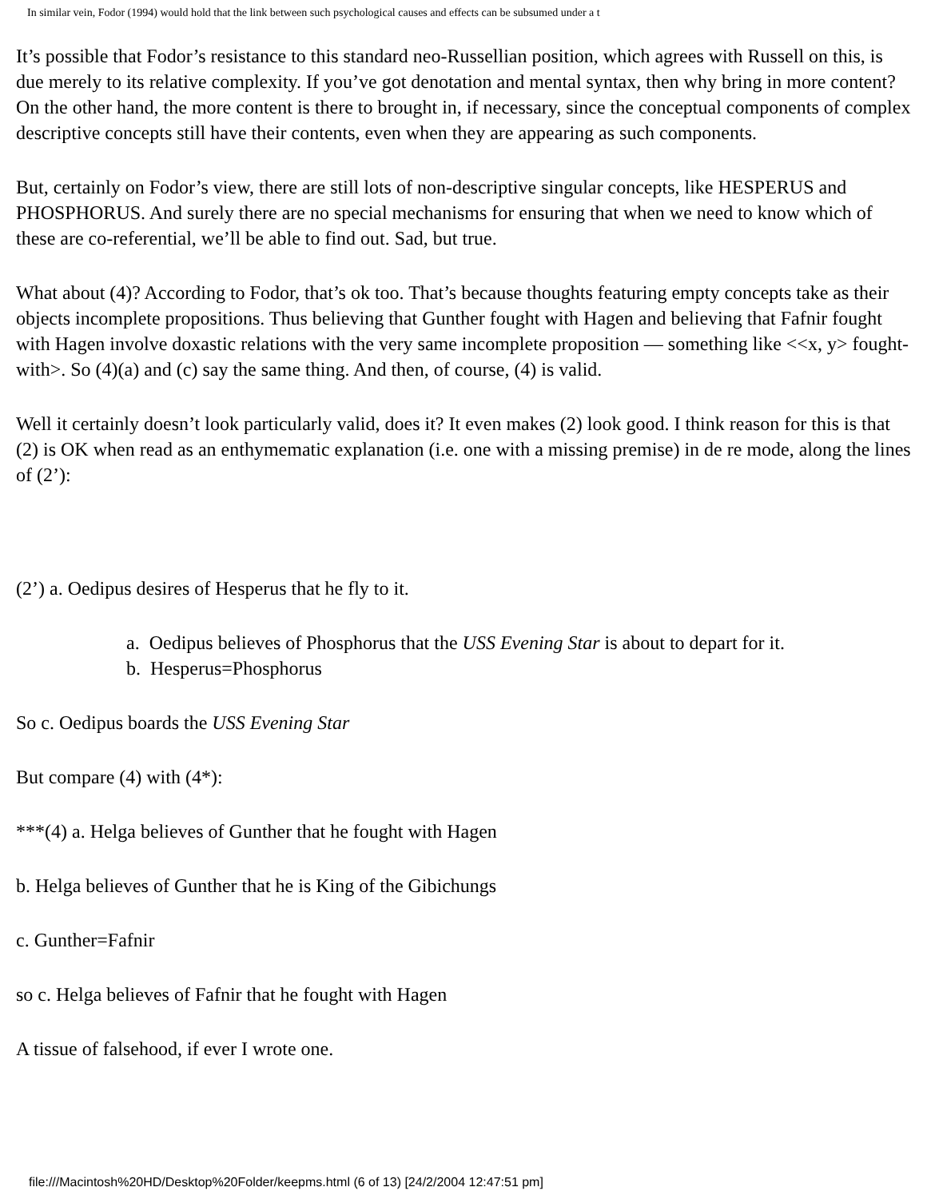In similar vein, Fodor (1994) would hold that the link between such psychological causes and effects can be subsumed under a t
It’s possible that Fodor’s resistance to this standard neo-Russellian position, which agrees with Russell on this, is due merely to its relative complexity. If you’ve got denotation and mental syntax, then why bring in more content? On the other hand, the more content is there to brought in, if necessary, since the conceptual components of complex descriptive concepts still have their contents, even when they are appearing as such components.
But, certainly on Fodor’s view, there are still lots of non-descriptive singular concepts, like HESPERUS and PHOSPHORUS. And surely there are no special mechanisms for ensuring that when we need to know which of these are co-referential, we’ll be able to find out. Sad, but true.
What about (4)? According to Fodor, that’s ok too. That’s because thoughts featuring empty concepts take as their objects incomplete propositions. Thus believing that Gunther fought with Hagen and believing that Fafnir fought with Hagen involve doxastic relations with the very same incomplete proposition — something like <<x, y> fought-with>. So (4)(a) and (c) say the same thing. And then, of course, (4) is valid.
Well it certainly doesn’t look particularly valid, does it? It even makes (2) look good. I think reason for this is that (2) is OK when read as an enthymematic explanation (i.e. one with a missing premise) in de re mode, along the lines of (2’):
(2’) a. Oedipus desires of Hesperus that he fly to it.
a. Oedipus believes of Phosphorus that the USS Evening Star is about to depart for it.
b. Hesperus=Phosphorus
So c. Oedipus boards the USS Evening Star
But compare (4) with (4*):
***(4) a. Helga believes of Gunther that he fought with Hagen
b. Helga believes of Gunther that he is King of the Gibichungs
c. Gunther=Fafnir
so c. Helga believes of Fafnir that he fought with Hagen
A tissue of falsehood, if ever I wrote one.
file:///Macintosh%20HD/Desktop%20Folder/keepms.html (6 of 13) [24/2/2004 12:47:51 pm]